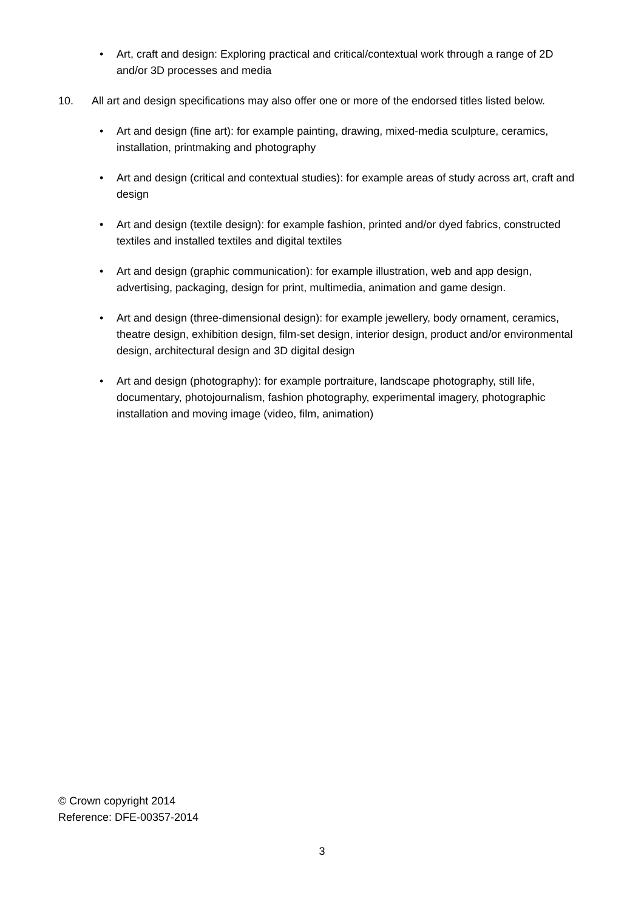• Art, craft and design: Exploring practical and critical/contextual work through a range of 2D and/or 3D processes and media
10. All art and design specifications may also offer one or more of the endorsed titles listed below.
• Art and design (fine art): for example painting, drawing, mixed-media sculpture, ceramics, installation, printmaking and photography
• Art and design (critical and contextual studies): for example areas of study across art, craft and design
• Art and design (textile design): for example fashion, printed and/or dyed fabrics, constructed textiles and installed textiles and digital textiles
• Art and design (graphic communication): for example illustration, web and app design, advertising, packaging, design for print, multimedia, animation and game design.
• Art and design (three-dimensional design): for example jewellery, body ornament, ceramics, theatre design, exhibition design, film-set design, interior design, product and/or environmental design, architectural design and 3D digital design
• Art and design (photography): for example portraiture, landscape photography, still life, documentary, photojournalism, fashion photography, experimental imagery, photographic installation and moving image (video, film, animation)
© Crown copyright 2014
Reference: DFE-00357-2014
3